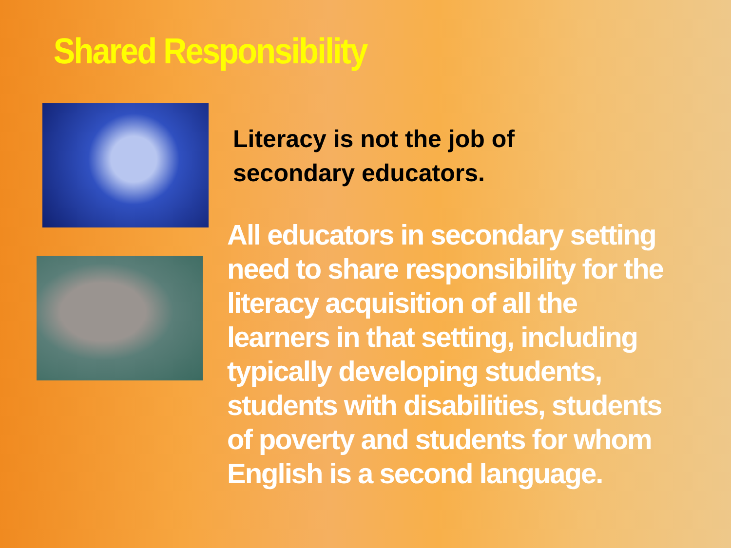Shared Responsibility
Literacy is not the job of secondary educators.
All educators in secondary setting need to share responsibility for the literacy acquisition of all the learners in that setting, including typically developing students, students with disabilities, students of poverty and students for whom English is a second language.